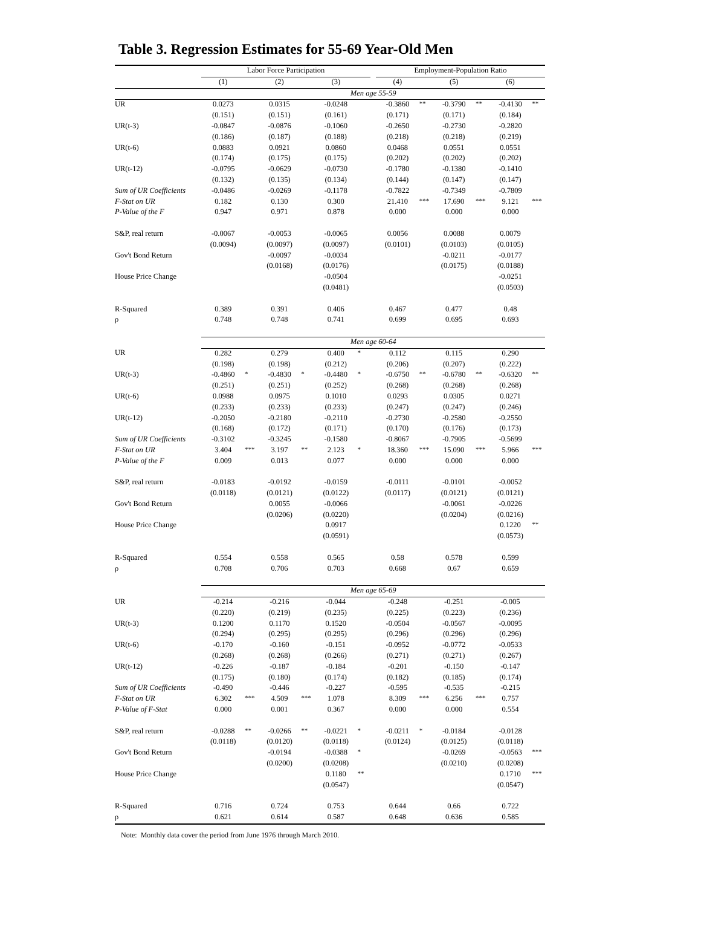Table 3. Regression Estimates for 55-69 Year-Old Men
| | Labor Force Participation | | | | | | | Employment-Population Ratio | | | | | |
| --- | --- | --- | --- | --- | --- | --- | --- | --- | --- | --- | --- | --- | --- |
| | (1) | | (2) | | (3) | | | (4) | | (5) | | (6) | |
| | Men age 55-59 | | | | | | | | | | | | |
| UR | 0.0273 | | 0.0315 | | -0.0248 | | | -0.3860 | ** | -0.3790 | ** | -0.4130 | ** |
| | (0.151) | | (0.151) | | (0.161) | | | (0.171) | | (0.171) | | (0.184) | |
| UR(t-3) | -0.0847 | | -0.0876 | | -0.1060 | | | -0.2650 | | -0.2730 | | -0.2820 | |
| | (0.186) | | (0.187) | | (0.188) | | | (0.218) | | (0.218) | | (0.219) | |
| UR(t-6) | 0.0883 | | 0.0921 | | 0.0860 | | | 0.0468 | | 0.0551 | | 0.0551 | |
| | (0.174) | | (0.175) | | (0.175) | | | (0.202) | | (0.202) | | (0.202) | |
| UR(t-12) | -0.0795 | | -0.0629 | | -0.0730 | | | -0.1780 | | -0.1380 | | -0.1410 | |
| | (0.132) | | (0.135) | | (0.134) | | | (0.144) | | (0.147) | | (0.147) | |
| Sum of UR Coefficients | -0.0486 | | -0.0269 | | -0.1178 | | | -0.7822 | | -0.7349 | | -0.7809 | |
| F-Stat on UR | 0.182 | | 0.130 | | 0.300 | | | 21.410 | *** | 17.690 | *** | 9.121 | *** |
| P-Value of the F | 0.947 | | 0.971 | | 0.878 | | | 0.000 | | 0.000 | | 0.000 | |
| S&P, real return | -0.0067 | | -0.0053 | | -0.0065 | | | 0.0056 | | 0.0088 | | 0.0079 | |
| | (0.0094) | | (0.0097) | | (0.0097) | | | (0.0101) | | (0.0103) | | (0.0105) | |
| Gov't Bond Return | | | -0.0097 | | -0.0034 | | | | | -0.0211 | | -0.0177 | |
| | | | (0.0168) | | (0.0176) | | | | | (0.0175) | | (0.0188) | |
| House Price Change | | | | | -0.0504 | | | | | | | -0.0251 | |
| | | | | | (0.0481) | | | | | | | (0.0503) | |
| R-Squared | 0.389 | | 0.391 | | 0.406 | | | 0.467 | | 0.477 | | 0.48 | |
| ρ | 0.748 | | 0.748 | | 0.741 | | | 0.699 | | 0.695 | | 0.693 | |
| | Men age 60-64 | | | | | | | | | | | | |
| UR | 0.282 | | 0.279 | | 0.400 | * | | 0.112 | | 0.115 | | 0.290 | |
| | (0.198) | | (0.198) | | (0.212) | | | (0.206) | | (0.207) | | (0.222) | |
| UR(t-3) | -0.4860 | * | -0.4830 | * | -0.4480 | * | | -0.6750 | ** | -0.6780 | ** | -0.6320 | ** |
| | (0.251) | | (0.251) | | (0.252) | | | (0.268) | | (0.268) | | (0.268) | |
| UR(t-6) | 0.0988 | | 0.0975 | | 0.1010 | | | 0.0293 | | 0.0305 | | 0.0271 | |
| | (0.233) | | (0.233) | | (0.233) | | | (0.247) | | (0.247) | | (0.246) | |
| UR(t-12) | -0.2050 | | -0.2180 | | -0.2110 | | | -0.2730 | | -0.2580 | | -0.2550 | |
| | (0.168) | | (0.172) | | (0.171) | | | (0.170) | | (0.176) | | (0.173) | |
| Sum of UR Coefficients | -0.3102 | | -0.3245 | | -0.1580 | | | -0.8067 | | -0.7905 | | -0.5699 | |
| F-Stat on UR | 3.404 | *** | 3.197 | ** | 2.123 | * | | 18.360 | *** | 15.090 | *** | 5.966 | *** |
| P-Value of the F | 0.009 | | 0.013 | | 0.077 | | | 0.000 | | 0.000 | | 0.000 | |
| S&P, real return | -0.0183 | | -0.0192 | | -0.0159 | | | -0.0111 | | -0.0101 | | -0.0052 | |
| | (0.0118) | | (0.0121) | | (0.0122) | | | (0.0117) | | (0.0121) | | (0.0121) | |
| Gov't Bond Return | | | 0.0055 | | -0.0066 | | | | | -0.0061 | | -0.0226 | |
| | | | (0.0206) | | (0.0220) | | | | | (0.0204) | | (0.0216) | |
| House Price Change | | | | | 0.0917 | | | | | | | 0.1220 | ** |
| | | | | | (0.0591) | | | | | | | (0.0573) | |
| R-Squared | 0.554 | | 0.558 | | 0.565 | | | 0.58 | | 0.578 | | 0.599 | |
| ρ | 0.708 | | 0.706 | | 0.703 | | | 0.668 | | 0.67 | | 0.659 | |
| | Men age 65-69 | | | | | | | | | | | | |
| UR | -0.214 | | -0.216 | | -0.044 | | | -0.248 | | -0.251 | | -0.005 | |
| | (0.220) | | (0.219) | | (0.235) | | | (0.225) | | (0.223) | | (0.236) | |
| UR(t-3) | 0.1200 | | 0.1170 | | 0.1520 | | | -0.0504 | | -0.0567 | | -0.0095 | |
| | (0.294) | | (0.295) | | (0.295) | | | (0.296) | | (0.296) | | (0.296) | |
| UR(t-6) | -0.170 | | -0.160 | | -0.151 | | | -0.0952 | | -0.0772 | | -0.0533 | |
| | (0.268) | | (0.268) | | (0.266) | | | (0.271) | | (0.271) | | (0.267) | |
| UR(t-12) | -0.226 | | -0.187 | | -0.184 | | | -0.201 | | -0.150 | | -0.147 | |
| | (0.175) | | (0.180) | | (0.174) | | | (0.182) | | (0.185) | | (0.174) | |
| Sum of UR Coefficients | -0.490 | | -0.446 | | -0.227 | | | -0.595 | | -0.535 | | -0.215 | |
| F-Stat on UR | 6.302 | *** | 4.509 | *** | 1.078 | | | 8.309 | *** | 6.256 | *** | 0.757 | |
| P-Value of F-Stat | 0.000 | | 0.001 | | 0.367 | | | 0.000 | | 0.000 | | 0.554 | |
| S&P, real return | -0.0288 | ** | -0.0266 | ** | -0.0221 | * | | -0.0211 | * | -0.0184 | | -0.0128 | |
| | (0.0118) | | (0.0120) | | (0.0118) | | | (0.0124) | | (0.0125) | | (0.0118) | |
| Gov't Bond Return | | | -0.0194 | | -0.0388 | * | | | | -0.0269 | | -0.0563 | *** |
| | | | (0.0200) | | (0.0208) | | | | | (0.0210) | | (0.0208) | |
| House Price Change | | | | | 0.1180 | ** | | | | | | 0.1710 | *** |
| | | | | | (0.0547) | | | | | | | (0.0547) | |
| R-Squared | 0.716 | | 0.724 | | 0.753 | | | 0.644 | | 0.66 | | 0.722 | |
| ρ | 0.621 | | 0.614 | | 0.587 | | | 0.648 | | 0.636 | | 0.585 | |
Note: Monthly data cover the period from June 1976 through March 2010.